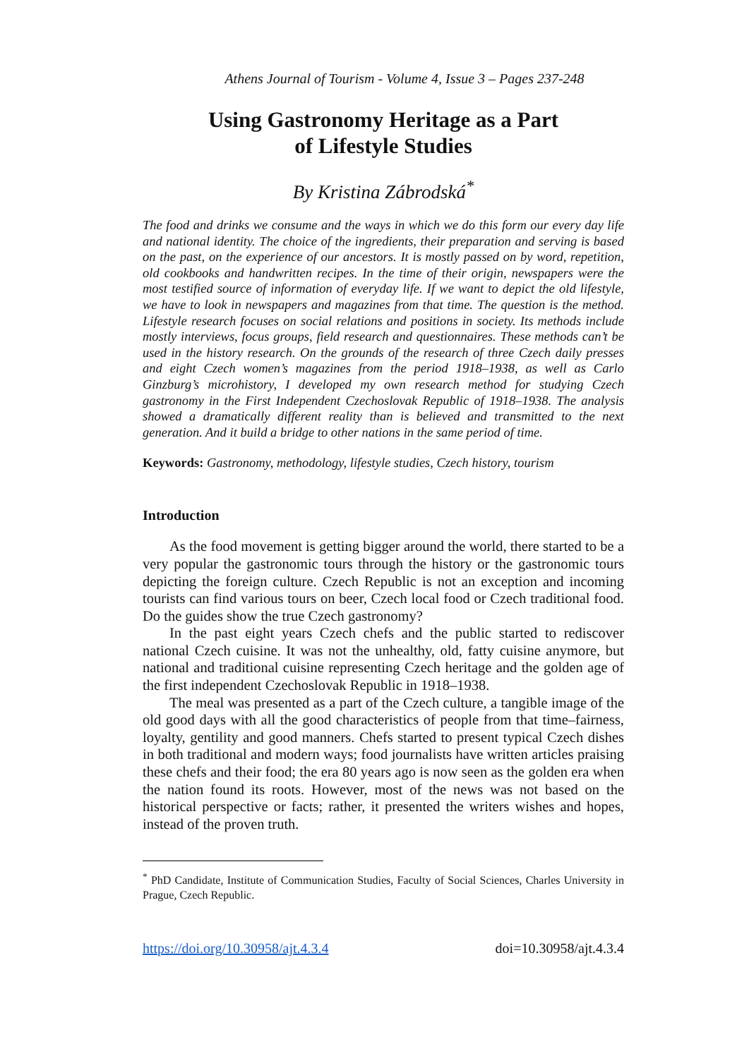Athens Journal of Tourism - Volume 4, Issue 3 – Pages 237-248
Using Gastronomy Heritage as a Part
of Lifestyle Studies
By Kristina Zábrodská<sup>*</sup>
The food and drinks we consume and the ways in which we do this form our every day life and national identity. The choice of the ingredients, their preparation and serving is based on the past, on the experience of our ancestors. It is mostly passed on by word, repetition, old cookbooks and handwritten recipes. In the time of their origin, newspapers were the most testified source of information of everyday life. If we want to depict the old lifestyle, we have to look in newspapers and magazines from that time. The question is the method. Lifestyle research focuses on social relations and positions in society. Its methods include mostly interviews, focus groups, field research and questionnaires. These methods can’t be used in the history research. On the grounds of the research of three Czech daily presses and eight Czech women’s magazines from the period 1918–1938, as well as Carlo Ginzburg’s microhistory, I developed my own research method for studying Czech gastronomy in the First Independent Czechoslovak Republic of 1918–1938. The analysis showed a dramatically different reality than is believed and transmitted to the next generation. And it build a bridge to other nations in the same period of time.
Keywords: Gastronomy, methodology, lifestyle studies, Czech history, tourism
Introduction
As the food movement is getting bigger around the world, there started to be a very popular the gastronomic tours through the history or the gastronomic tours depicting the foreign culture. Czech Republic is not an exception and incoming tourists can find various tours on beer, Czech local food or Czech traditional food. Do the guides show the true Czech gastronomy?
In the past eight years Czech chefs and the public started to rediscover national Czech cuisine. It was not the unhealthy, old, fatty cuisine anymore, but national and traditional cuisine representing Czech heritage and the golden age of the first independent Czechoslovak Republic in 1918–1938.
The meal was presented as a part of the Czech culture, a tangible image of the old good days with all the good characteristics of people from that time–fairness, loyalty, gentility and good manners. Chefs started to present typical Czech dishes in both traditional and modern ways; food journalists have written articles praising these chefs and their food; the era 80 years ago is now seen as the golden era when the nation found its roots. However, most of the news was not based on the historical perspective or facts; rather, it presented the writers wishes and hopes, instead of the proven truth.
<sup>*</sup> PhD Candidate, Institute of Communication Studies, Faculty of Social Sciences, Charles University in Prague, Czech Republic.
https://doi.org/10.30958/ajt.4.3.4 doi=10.30958/ajt.4.3.4